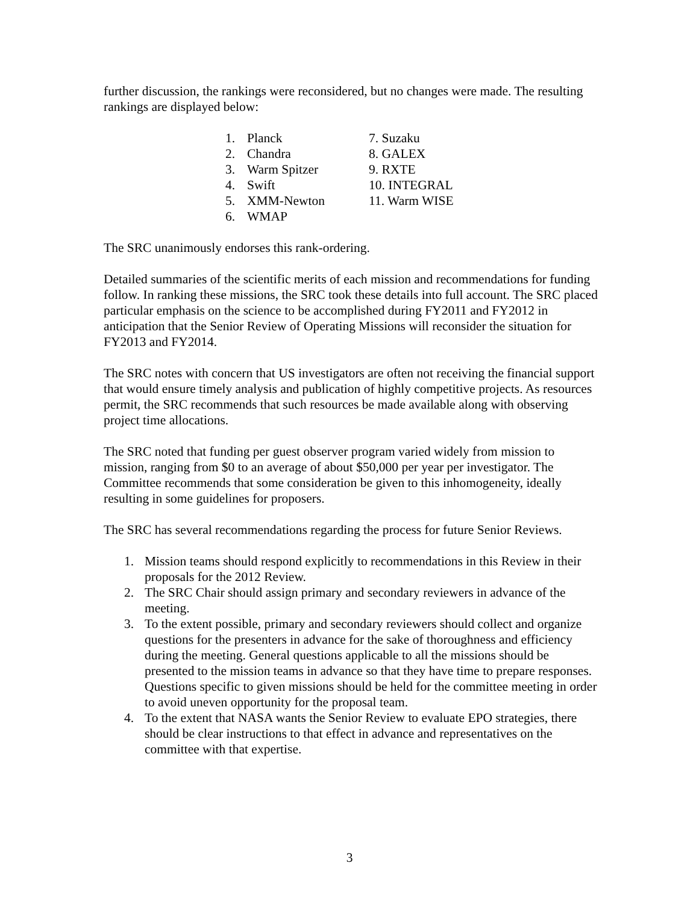further discussion, the rankings were reconsidered, but no changes were made. The resulting rankings are displayed below:
1. Planck
2. Chandra
3. Warm Spitzer
4. Swift
5. XMM-Newton
6. WMAP
7. Suzaku
8. GALEX
9. RXTE
10. INTEGRAL
11. Warm WISE
The SRC unanimously endorses this rank-ordering.
Detailed summaries of the scientific merits of each mission and recommendations for funding follow. In ranking these missions, the SRC took these details into full account. The SRC placed particular emphasis on the science to be accomplished during FY2011 and FY2012 in anticipation that the Senior Review of Operating Missions will reconsider the situation for FY2013 and FY2014.
The SRC notes with concern that US investigators are often not receiving the financial support that would ensure timely analysis and publication of highly competitive projects. As resources permit, the SRC recommends that such resources be made available along with observing project time allocations.
The SRC noted that funding per guest observer program varied widely from mission to mission, ranging from $0 to an average of about $50,000 per year per investigator. The Committee recommends that some consideration be given to this inhomogeneity, ideally resulting in some guidelines for proposers.
The SRC has several recommendations regarding the process for future Senior Reviews.
1. Mission teams should respond explicitly to recommendations in this Review in their proposals for the 2012 Review.
2. The SRC Chair should assign primary and secondary reviewers in advance of the meeting.
3. To the extent possible, primary and secondary reviewers should collect and organize questions for the presenters in advance for the sake of thoroughness and efficiency during the meeting. General questions applicable to all the missions should be presented to the mission teams in advance so that they have time to prepare responses. Questions specific to given missions should be held for the committee meeting in order to avoid uneven opportunity for the proposal team.
4. To the extent that NASA wants the Senior Review to evaluate EPO strategies, there should be clear instructions to that effect in advance and representatives on the committee with that expertise.
3